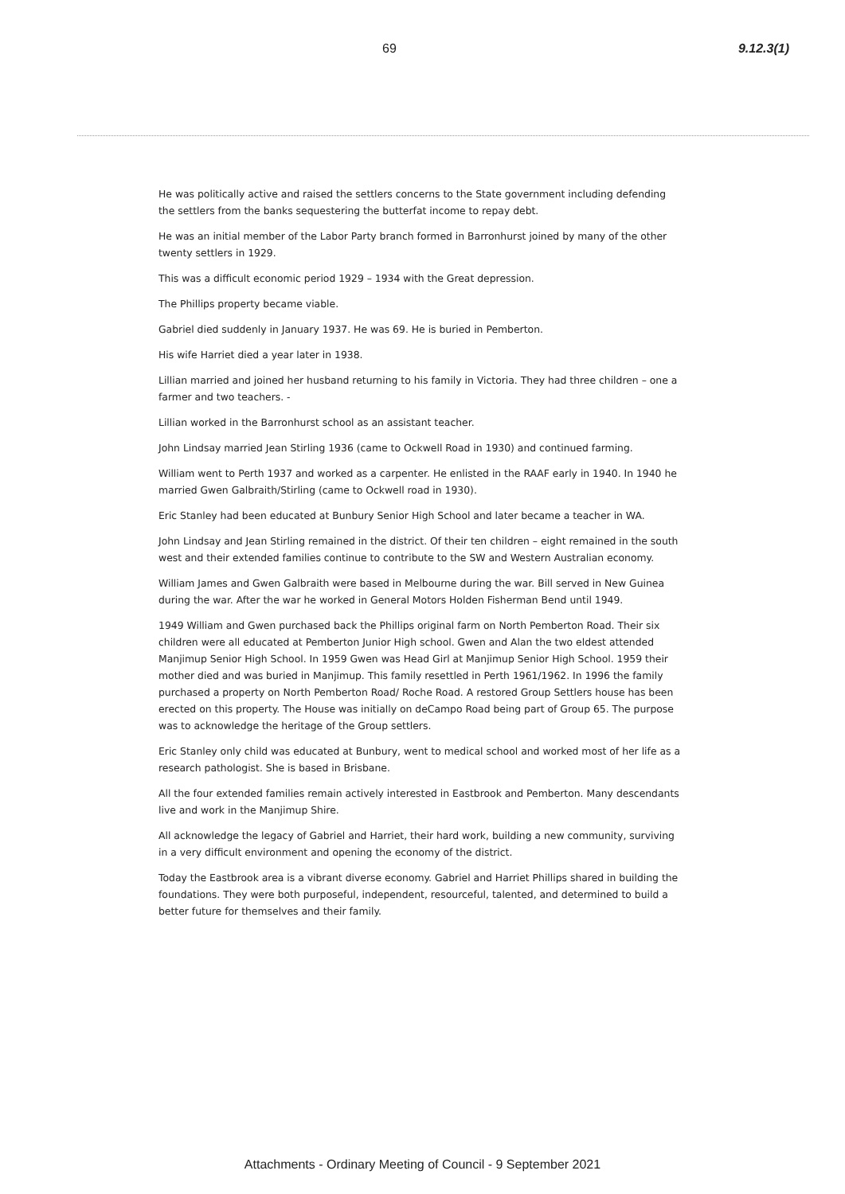69 9.12.3(1)
He was politically active and raised the settlers concerns to the State government including defending the settlers from the banks sequestering the butterfat income to repay debt.
He was an initial member of the Labor Party branch formed in Barronhurst joined by many of the other twenty settlers in 1929.
This was a difficult economic period 1929 – 1934 with the Great depression.
The Phillips property became viable.
Gabriel died suddenly in January 1937. He was 69. He is buried in Pemberton.
His wife Harriet died a year later in 1938.
Lillian married and joined her husband returning to his family in Victoria. They had three children – one a farmer and two teachers. -
Lillian worked in the Barronhurst school as an assistant teacher.
John Lindsay married Jean Stirling 1936 (came to Ockwell Road in 1930) and continued farming.
William went to Perth 1937 and worked as a carpenter. He enlisted in the RAAF early in 1940. In 1940 he married Gwen Galbraith/Stirling (came to Ockwell road in 1930).
Eric Stanley had been educated at Bunbury Senior High School and later became a teacher in WA.
John Lindsay and Jean Stirling remained in the district. Of their ten children – eight remained in the south west and their extended families continue to contribute to the SW and Western Australian economy.
William James and Gwen Galbraith were based in Melbourne during the war. Bill served in New Guinea during the war. After the war he worked in General Motors Holden Fisherman Bend until 1949.
1949 William and Gwen purchased back the Phillips original farm on North Pemberton Road. Their six children were all educated at Pemberton Junior High school. Gwen and Alan the two eldest attended Manjimup Senior High School. In 1959 Gwen was Head Girl at Manjimup Senior High School. 1959 their mother died and was buried in Manjimup. This family resettled in Perth 1961/1962. In 1996 the family purchased a property on North Pemberton Road/ Roche Road. A restored Group Settlers house has been erected on this property. The House was initially on deCampo Road being part of Group 65. The purpose was to acknowledge the heritage of the Group settlers.
Eric Stanley only child was educated at Bunbury, went to medical school and worked most of her life as a research pathologist. She is based in Brisbane.
All the four extended families remain actively interested in Eastbrook and Pemberton. Many descendants live and work in the Manjimup Shire.
All acknowledge the legacy of Gabriel and Harriet, their hard work, building a new community, surviving in a very difficult environment and opening the economy of the district.
Today the Eastbrook area is a vibrant diverse economy. Gabriel and Harriet Phillips shared in building the foundations. They were both purposeful, independent, resourceful, talented, and determined to build a better future for themselves and their family.
Attachments - Ordinary Meeting of Council - 9 September 2021